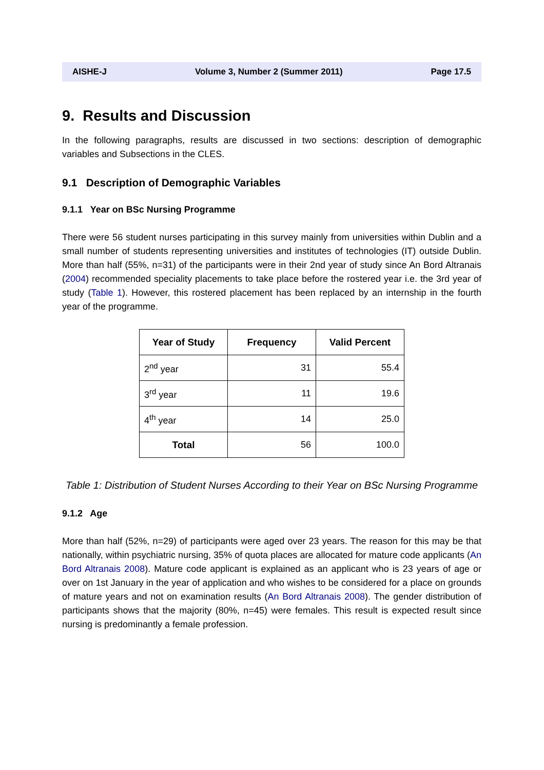AISHE-J Volume 3, Number 2 (Summer 2011) Page 17.5
9. Results and Discussion
In the following paragraphs, results are discussed in two sections: description of demographic variables and Subsections in the CLES.
9.1 Description of Demographic Variables
9.1.1 Year on BSc Nursing Programme
There were 56 student nurses participating in this survey mainly from universities within Dublin and a small number of students representing universities and institutes of technologies (IT) outside Dublin. More than half (55%, n=31) of the participants were in their 2nd year of study since An Bord Altranais (2004) recommended speciality placements to take place before the rostered year i.e. the 3rd year of study (Table 1). However, this rostered placement has been replaced by an internship in the fourth year of the programme.
| Year of Study | Frequency | Valid Percent |
| --- | --- | --- |
| 2<sup>nd</sup> year | 31 | 55.4 |
| 3<sup>rd</sup> year | 11 | 19.6 |
| 4<sup>th</sup> year | 14 | 25.0 |
| Total | 56 | 100.0 |
Table 1: Distribution of Student Nurses According to their Year on BSc Nursing Programme
9.1.2 Age
More than half (52%, n=29) of participants were aged over 23 years. The reason for this may be that nationally, within psychiatric nursing, 35% of quota places are allocated for mature code applicants (An Bord Altranais 2008). Mature code applicant is explained as an applicant who is 23 years of age or over on 1st January in the year of application and who wishes to be considered for a place on grounds of mature years and not on examination results (An Bord Altranais 2008). The gender distribution of participants shows that the majority (80%, n=45) were females. This result is expected result since nursing is predominantly a female profession.